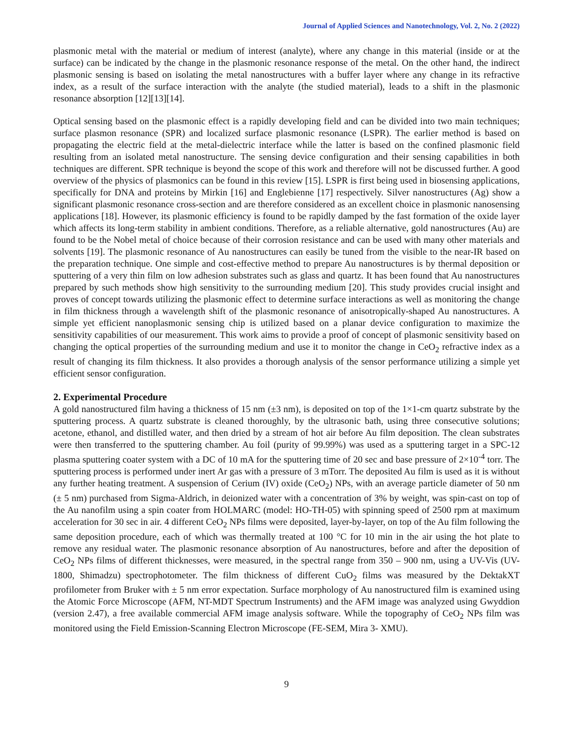Journal of Applied Sciences and Nanotechnology, Vol. 2, No. 2 (2022)
plasmonic metal with the material or medium of interest (analyte), where any change in this material (inside or at the surface) can be indicated by the change in the plasmonic resonance response of the metal. On the other hand, the indirect plasmonic sensing is based on isolating the metal nanostructures with a buffer layer where any change in its refractive index, as a result of the surface interaction with the analyte (the studied material), leads to a shift in the plasmonic resonance absorption [12][13][14].
Optical sensing based on the plasmonic effect is a rapidly developing field and can be divided into two main techniques; surface plasmon resonance (SPR) and localized surface plasmonic resonance (LSPR). The earlier method is based on propagating the electric field at the metal-dielectric interface while the latter is based on the confined plasmonic field resulting from an isolated metal nanostructure. The sensing device configuration and their sensing capabilities in both techniques are different. SPR technique is beyond the scope of this work and therefore will not be discussed further. A good overview of the physics of plasmonics can be found in this review [15]. LSPR is first being used in biosensing applications, specifically for DNA and proteins by Mirkin [16] and Englebienne [17] respectively. Silver nanostructures (Ag) show a significant plasmonic resonance cross-section and are therefore considered as an excellent choice in plasmonic nanosensing applications [18]. However, its plasmonic efficiency is found to be rapidly damped by the fast formation of the oxide layer which affects its long-term stability in ambient conditions. Therefore, as a reliable alternative, gold nanostructures (Au) are found to be the Nobel metal of choice because of their corrosion resistance and can be used with many other materials and solvents [19]. The plasmonic resonance of Au nanostructures can easily be tuned from the visible to the near-IR based on the preparation technique. One simple and cost-effective method to prepare Au nanostructures is by thermal deposition or sputtering of a very thin film on low adhesion substrates such as glass and quartz. It has been found that Au nanostructures prepared by such methods show high sensitivity to the surrounding medium [20]. This study provides crucial insight and proves of concept towards utilizing the plasmonic effect to determine surface interactions as well as monitoring the change in film thickness through a wavelength shift of the plasmonic resonance of anisotropically-shaped Au nanostructures. A simple yet efficient nanoplasmonic sensing chip is utilized based on a planar device configuration to maximize the sensitivity capabilities of our measurement. This work aims to provide a proof of concept of plasmonic sensitivity based on changing the optical properties of the surrounding medium and use it to monitor the change in CeO<sub>2</sub> refractive index as a result of changing its film thickness. It also provides a thorough analysis of the sensor performance utilizing a simple yet efficient sensor configuration.
2. Experimental Procedure
A gold nanostructured film having a thickness of 15 nm (±3 nm), is deposited on top of the 1×1-cm quartz substrate by the sputtering process. A quartz substrate is cleaned thoroughly, by the ultrasonic bath, using three consecutive solutions; acetone, ethanol, and distilled water, and then dried by a stream of hot air before Au film deposition. The clean substrates were then transferred to the sputtering chamber. Au foil (purity of 99.99%) was used as a sputtering target in a SPC-12 plasma sputtering coater system with a DC of 10 mA for the sputtering time of 20 sec and base pressure of 2×10<sup>-4</sup> torr. The sputtering process is performed under inert Ar gas with a pressure of 3 mTorr. The deposited Au film is used as it is without any further heating treatment. A suspension of Cerium (IV) oxide (CeO<sub>2</sub>) NPs, with an average particle diameter of 50 nm (± 5 nm) purchased from Sigma-Aldrich, in deionized water with a concentration of 3% by weight, was spin-cast on top of the Au nanofilm using a spin coater from HOLMARC (model: HO-TH-05) with spinning speed of 2500 rpm at maximum acceleration for 30 sec in air. 4 different CeO<sub>2</sub> NPs films were deposited, layer-by-layer, on top of the Au film following the same deposition procedure, each of which was thermally treated at 100 °C for 10 min in the air using the hot plate to remove any residual water. The plasmonic resonance absorption of Au nanostructures, before and after the deposition of CeO<sub>2</sub> NPs films of different thicknesses, were measured, in the spectral range from 350 – 900 nm, using a UV-Vis (UV-1800, Shimadzu) spectrophotometer. The film thickness of different CuO<sub>2</sub> films was measured by the DektakXT profilometer from Bruker with ± 5 nm error expectation. Surface morphology of Au nanostructured film is examined using the Atomic Force Microscope (AFM, NT-MDT Spectrum Instruments) and the AFM image was analyzed using Gwyddion (version 2.47), a free available commercial AFM image analysis software. While the topography of CeO<sub>2</sub> NPs film was monitored using the Field Emission-Scanning Electron Microscope (FE-SEM, Mira 3- XMU).
9